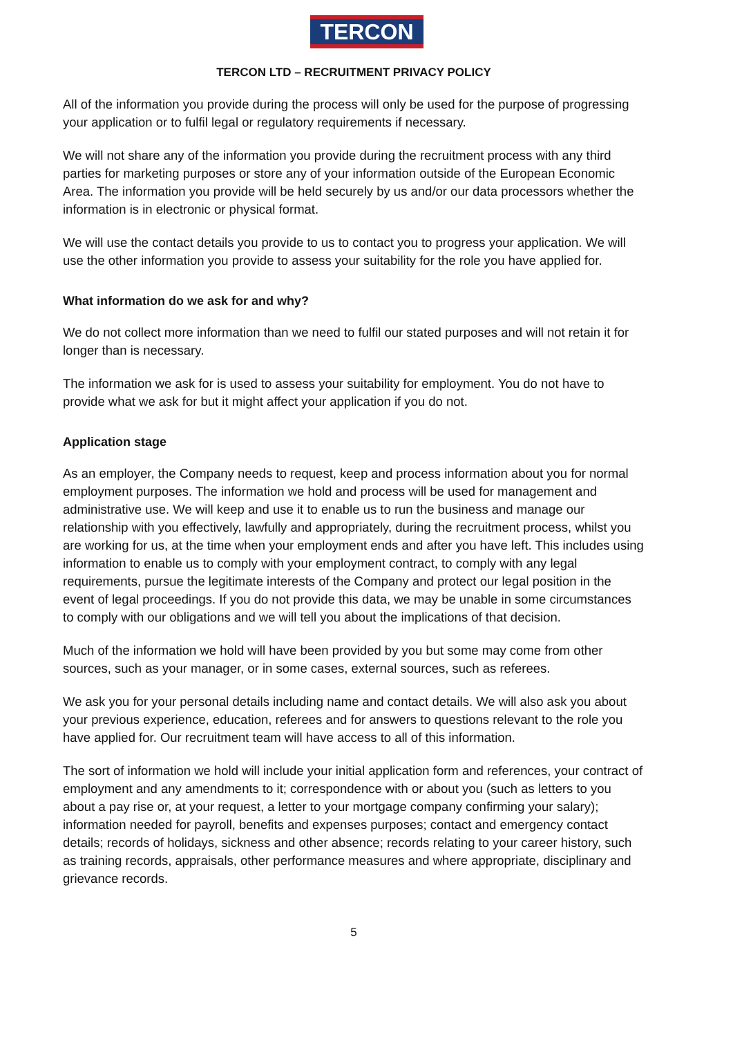TERCON
TERCON LTD – RECRUITMENT PRIVACY POLICY
All of the information you provide during the process will only be used for the purpose of progressing your application or to fulfil legal or regulatory requirements if necessary.
We will not share any of the information you provide during the recruitment process with any third parties for marketing purposes or store any of your information outside of the European Economic Area. The information you provide will be held securely by us and/or our data processors whether the information is in electronic or physical format.
We will use the contact details you provide to us to contact you to progress your application. We will use the other information you provide to assess your suitability for the role you have applied for.
What information do we ask for and why?
We do not collect more information than we need to fulfil our stated purposes and will not retain it for longer than is necessary.
The information we ask for is used to assess your suitability for employment. You do not have to provide what we ask for but it might affect your application if you do not.
Application stage
As an employer, the Company needs to request, keep and process information about you for normal employment purposes. The information we hold and process will be used for management and administrative use. We will keep and use it to enable us to run the business and manage our relationship with you effectively, lawfully and appropriately, during the recruitment process, whilst you are working for us, at the time when your employment ends and after you have left. This includes using information to enable us to comply with your employment contract, to comply with any legal requirements, pursue the legitimate interests of the Company and protect our legal position in the event of legal proceedings. If you do not provide this data, we may be unable in some circumstances to comply with our obligations and we will tell you about the implications of that decision.
Much of the information we hold will have been provided by you but some may come from other sources, such as your manager, or in some cases, external sources, such as referees.
We ask you for your personal details including name and contact details. We will also ask you about your previous experience, education, referees and for answers to questions relevant to the role you have applied for. Our recruitment team will have access to all of this information.
The sort of information we hold will include your initial application form and references, your contract of employment and any amendments to it; correspondence with or about you (such as letters to you about a pay rise or, at your request, a letter to your mortgage company confirming your salary); information needed for payroll, benefits and expenses purposes; contact and emergency contact details; records of holidays, sickness and other absence; records relating to your career history, such as training records, appraisals, other performance measures and where appropriate, disciplinary and grievance records.
5